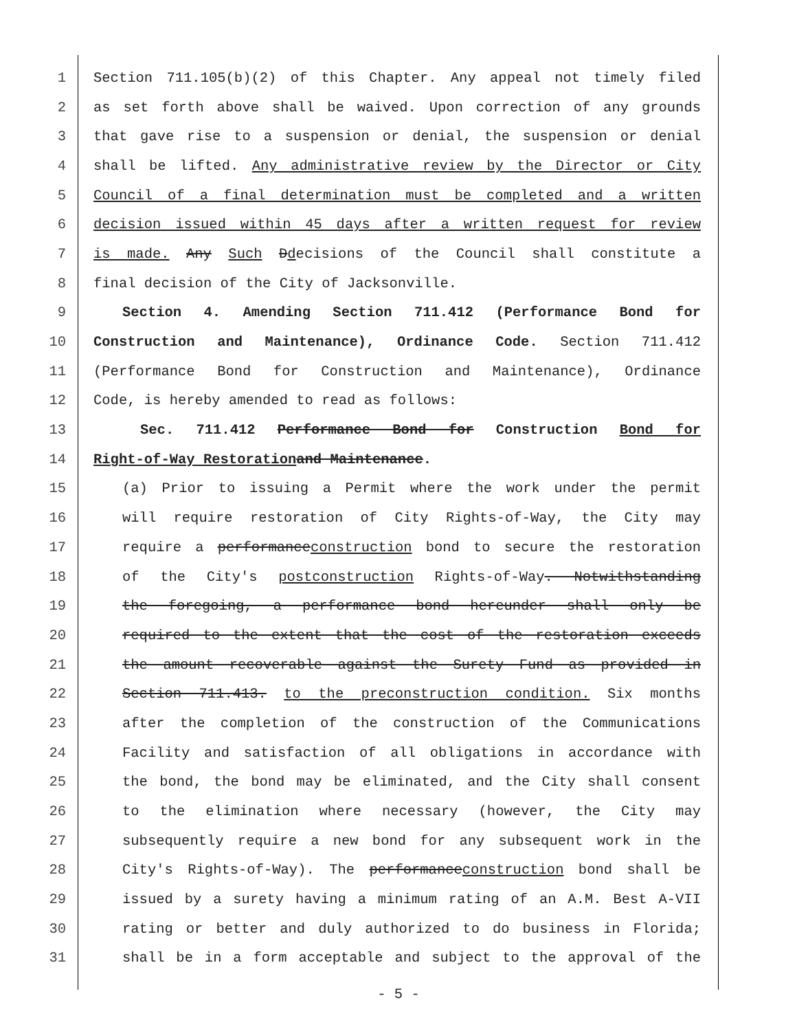1 Section 711.105(b)(2) of this Chapter. Any appeal not timely filed
2 as set forth above shall be waived. Upon correction of any grounds
3 that gave rise to a suspension or denial, the suspension or denial
4 shall be lifted. Any administrative review by the Director or City
5 Council of a final determination must be completed and a written
6 decision issued within 45 days after a written request for review
7 is made. Any Such Ddecisions of the Council shall constitute a
8 final decision of the City of Jacksonville.
9 Section 4. Amending Section 711.412 (Performance Bond for
10 Construction and Maintenance), Ordinance Code. Section 711.412
11 (Performance Bond for Construction and Maintenance), Ordinance
12 Code, is hereby amended to read as follows:
13 Sec. 711.412 Performance Bond for Construction Bond for
14 Right-of-Way Restoration and Maintenance.
15 (a) Prior to issuing a Permit where the work under the permit
16 will require restoration of City Rights-of-Way, the City may
17 require a performanceconstruction bond to secure the restoration
18 of the City's postconstruction Rights-of-Way. Notwithstanding
19 the foregoing, a performance bond hereunder shall only be
20 required to the extent that the cost of the restoration exceeds
21 the amount recoverable against the Surety Fund as provided in
22 Section 711.413. to the preconstruction condition. Six months
23 after the completion of the construction of the Communications
24 Facility and satisfaction of all obligations in accordance with
25 the bond, the bond may be eliminated, and the City shall consent
26 to the elimination where necessary (however, the City may
27 subsequently require a new bond for any subsequent work in the
28 City's Rights-of-Way). The performanceconstruction bond shall be
29 issued by a surety having a minimum rating of an A.M. Best A-VII
30 rating or better and duly authorized to do business in Florida;
31 shall be in a form acceptable and subject to the approval of the
- 5 -